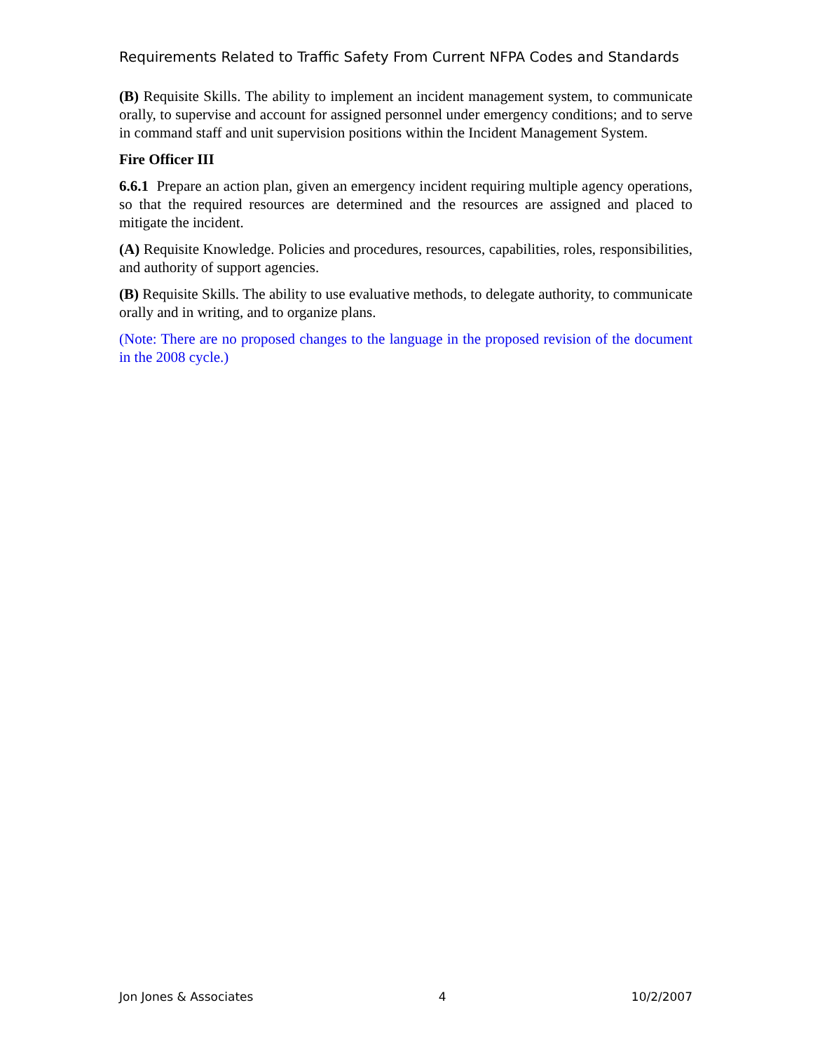Requirements Related to Traffic Safety From Current NFPA Codes and Standards
(B) Requisite Skills. The ability to implement an incident management system, to communicate orally, to supervise and account for assigned personnel under emergency conditions; and to serve in command staff and unit supervision positions within the Incident Management System.
Fire Officer III
6.6.1 Prepare an action plan, given an emergency incident requiring multiple agency operations, so that the required resources are determined and the resources are assigned and placed to mitigate the incident.
(A) Requisite Knowledge. Policies and procedures, resources, capabilities, roles, responsibilities, and authority of support agencies.
(B) Requisite Skills. The ability to use evaluative methods, to delegate authority, to communicate orally and in writing, and to organize plans.
(Note: There are no proposed changes to the language in the proposed revision of the document in the 2008 cycle.)
Jon Jones & Associates 4 10/2/2007